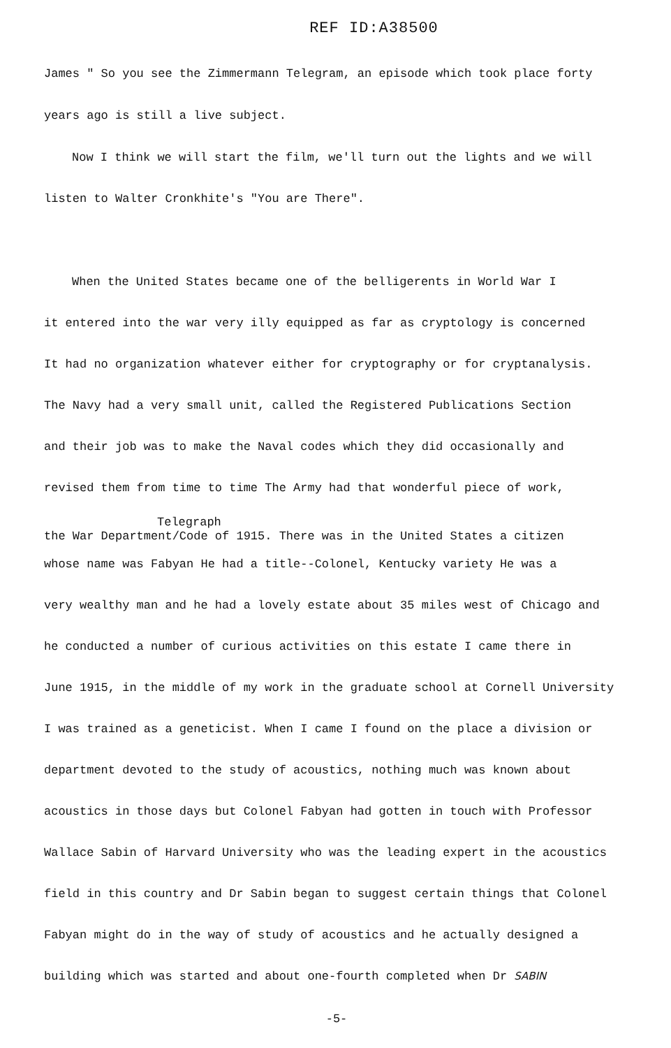REF ID:A38500
James " So you see the Zimmermann Telegram, an episode which took place forty
years ago is still a live subject.
Now I think we will start the film, we'll turn out the lights and we will
listen to Walter Cronkhite's "You are There".
When the United States became one of the belligerents in World War I
it entered into the war very illy equipped as far as cryptology is concerned
It had no organization whatever either for cryptography or for cryptanalysis.
The Navy had a very small unit, called the Registered Publications Section
and their job was to make the Naval codes which they did occasionally and
revised them from time to time The Army had that wonderful piece of work,
Telegraph
the War Department/Code of 1915. There was in the United States a citizen
whose name was Fabyan He had a title--Colonel, Kentucky variety He was a
very wealthy man and he had a lovely estate about 35 miles west of Chicago and
he conducted a number of curious activities on this estate I came there in
June 1915, in the middle of my work in the graduate school at Cornell University
I was trained as a geneticist. When I came I found on the place a division or
department devoted to the study of acoustics, nothing much was known about
acoustics in those days but Colonel Fabyan had gotten in touch with Professor
Wallace Sabin of Harvard University who was the leading expert in the acoustics
field in this country and Dr Sabin began to suggest certain things that Colonel
Fabyan might do in the way of study of acoustics and he actually designed a
building which was started and about one-fourth completed when Dr SABIN
-5-